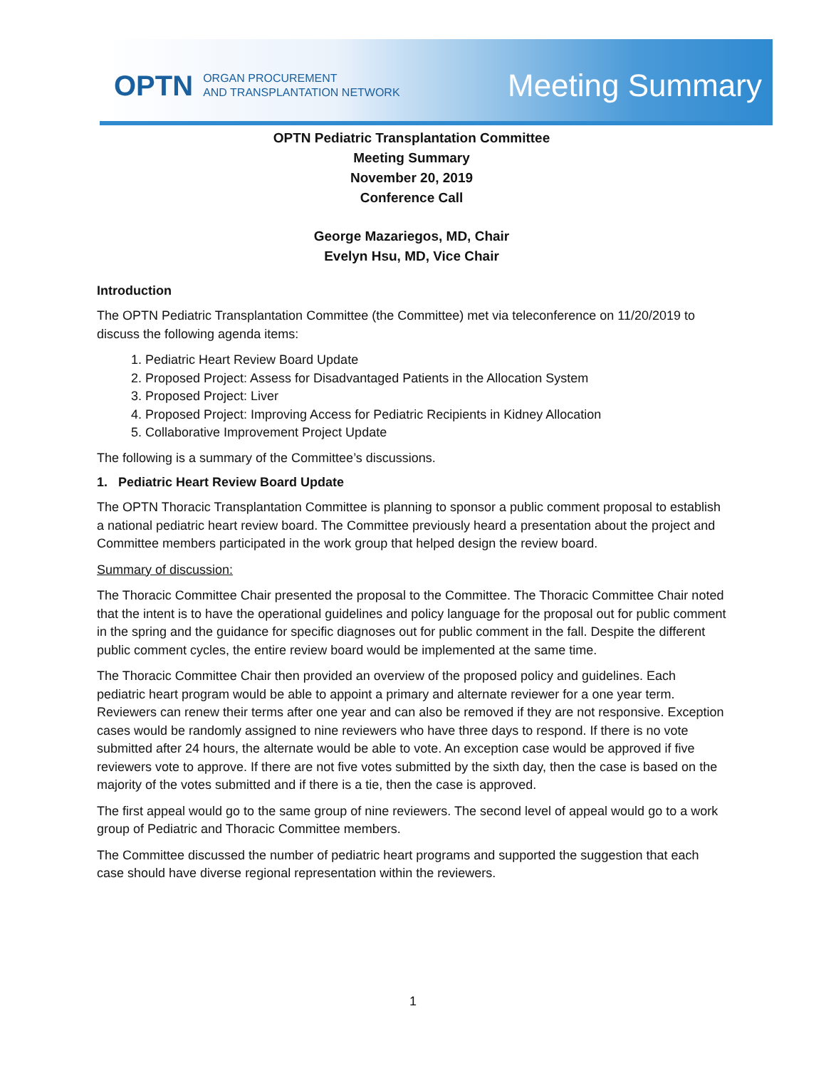OPTN ORGAN PROCUREMENT
AND TRANSPLANTATION NETWORK
Meeting Summary
OPTN Pediatric Transplantation Committee
Meeting Summary
November 20, 2019
Conference Call
George Mazariegos, MD, Chair
Evelyn Hsu, MD, Vice Chair
Introduction
The OPTN Pediatric Transplantation Committee (the Committee) met via teleconference on 11/20/2019 to discuss the following agenda items:
1. Pediatric Heart Review Board Update
2. Proposed Project: Assess for Disadvantaged Patients in the Allocation System
3. Proposed Project: Liver
4. Proposed Project: Improving Access for Pediatric Recipients in Kidney Allocation
5. Collaborative Improvement Project Update
The following is a summary of the Committee’s discussions.
1. Pediatric Heart Review Board Update
The OPTN Thoracic Transplantation Committee is planning to sponsor a public comment proposal to establish a national pediatric heart review board. The Committee previously heard a presentation about the project and Committee members participated in the work group that helped design the review board.
Summary of discussion:
The Thoracic Committee Chair presented the proposal to the Committee. The Thoracic Committee Chair noted that the intent is to have the operational guidelines and policy language for the proposal out for public comment in the spring and the guidance for specific diagnoses out for public comment in the fall. Despite the different public comment cycles, the entire review board would be implemented at the same time.
The Thoracic Committee Chair then provided an overview of the proposed policy and guidelines. Each pediatric heart program would be able to appoint a primary and alternate reviewer for a one year term. Reviewers can renew their terms after one year and can also be removed if they are not responsive. Exception cases would be randomly assigned to nine reviewers who have three days to respond. If there is no vote submitted after 24 hours, the alternate would be able to vote. An exception case would be approved if five reviewers vote to approve. If there are not five votes submitted by the sixth day, then the case is based on the majority of the votes submitted and if there is a tie, then the case is approved.
The first appeal would go to the same group of nine reviewers. The second level of appeal would go to a work group of Pediatric and Thoracic Committee members.
The Committee discussed the number of pediatric heart programs and supported the suggestion that each case should have diverse regional representation within the reviewers.
1